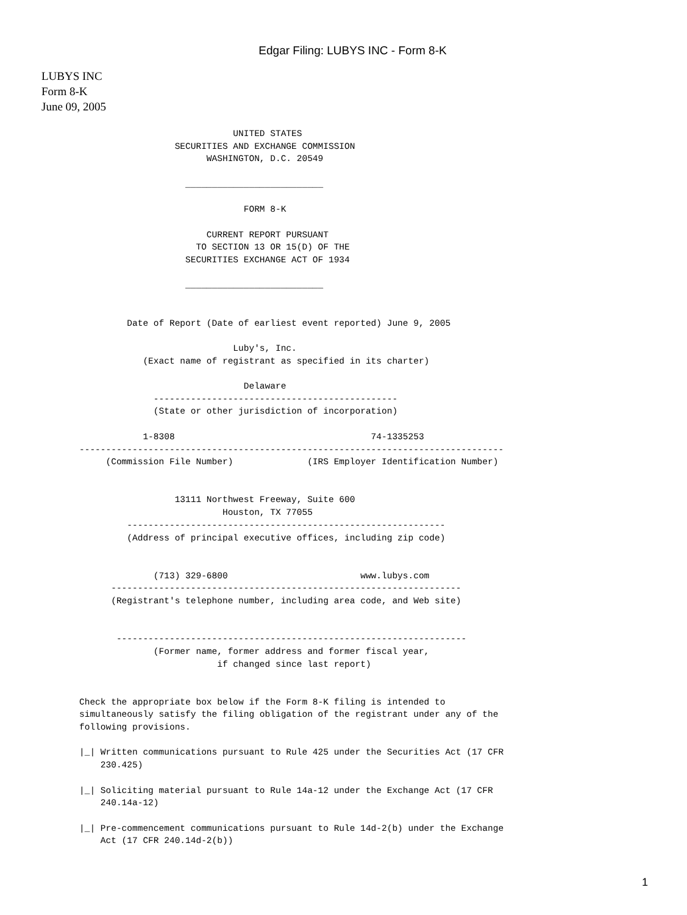Edgar Filing: LUBYS INC - Form 8-K
LUBYS INC
Form 8-K
June 09, 2005
                             UNITED STATES
                  SECURITIES AND EXCHANGE COMMISSION
                        WASHINGTON, D.C. 20549

                    __________________________

                               FORM 8-K

                        CURRENT REPORT PURSUANT
                      TO SECTION 13 OR 15(D) OF THE
                    SECURITIES EXCHANGE ACT OF 1934

                    __________________________


         Date of Report (Date of earliest event reported) June 9, 2005

                             Luby's, Inc.
            (Exact name of registrant as specified in its charter)

                               Delaware
              ----------------------------------------------
              (State or other jurisdiction of incorporation)

            1-8308                                     74-1335253
--------------------------------------------------------------------------------
     (Commission File Number)              (IRS Employer Identification Number)


                  13111 Northwest Freeway, Suite 600
                           Houston, TX 77055
         ------------------------------------------------------------
         (Address of principal executive offices, including zip code)


              (713) 329-6800                         www.lubys.com
      ------------------------------------------------------------------
      (Registrant's telephone number, including area code, and Web site)


       ------------------------------------------------------------------
              (Former name, former address and former fiscal year,
                          if changed since last report)


Check the appropriate box below if the Form 8-K filing is intended to
simultaneously satisfy the filing obligation of the registrant under any of the
following provisions.

|_| Written communications pursuant to Rule 425 under the Securities Act (17 CFR
    230.425)

|_| Soliciting material pursuant to Rule 14a-12 under the Exchange Act (17 CFR
    240.14a-12)

|_| Pre-commencement communications pursuant to Rule 14d-2(b) under the Exchange
    Act (17 CFR 240.14d-2(b))
1